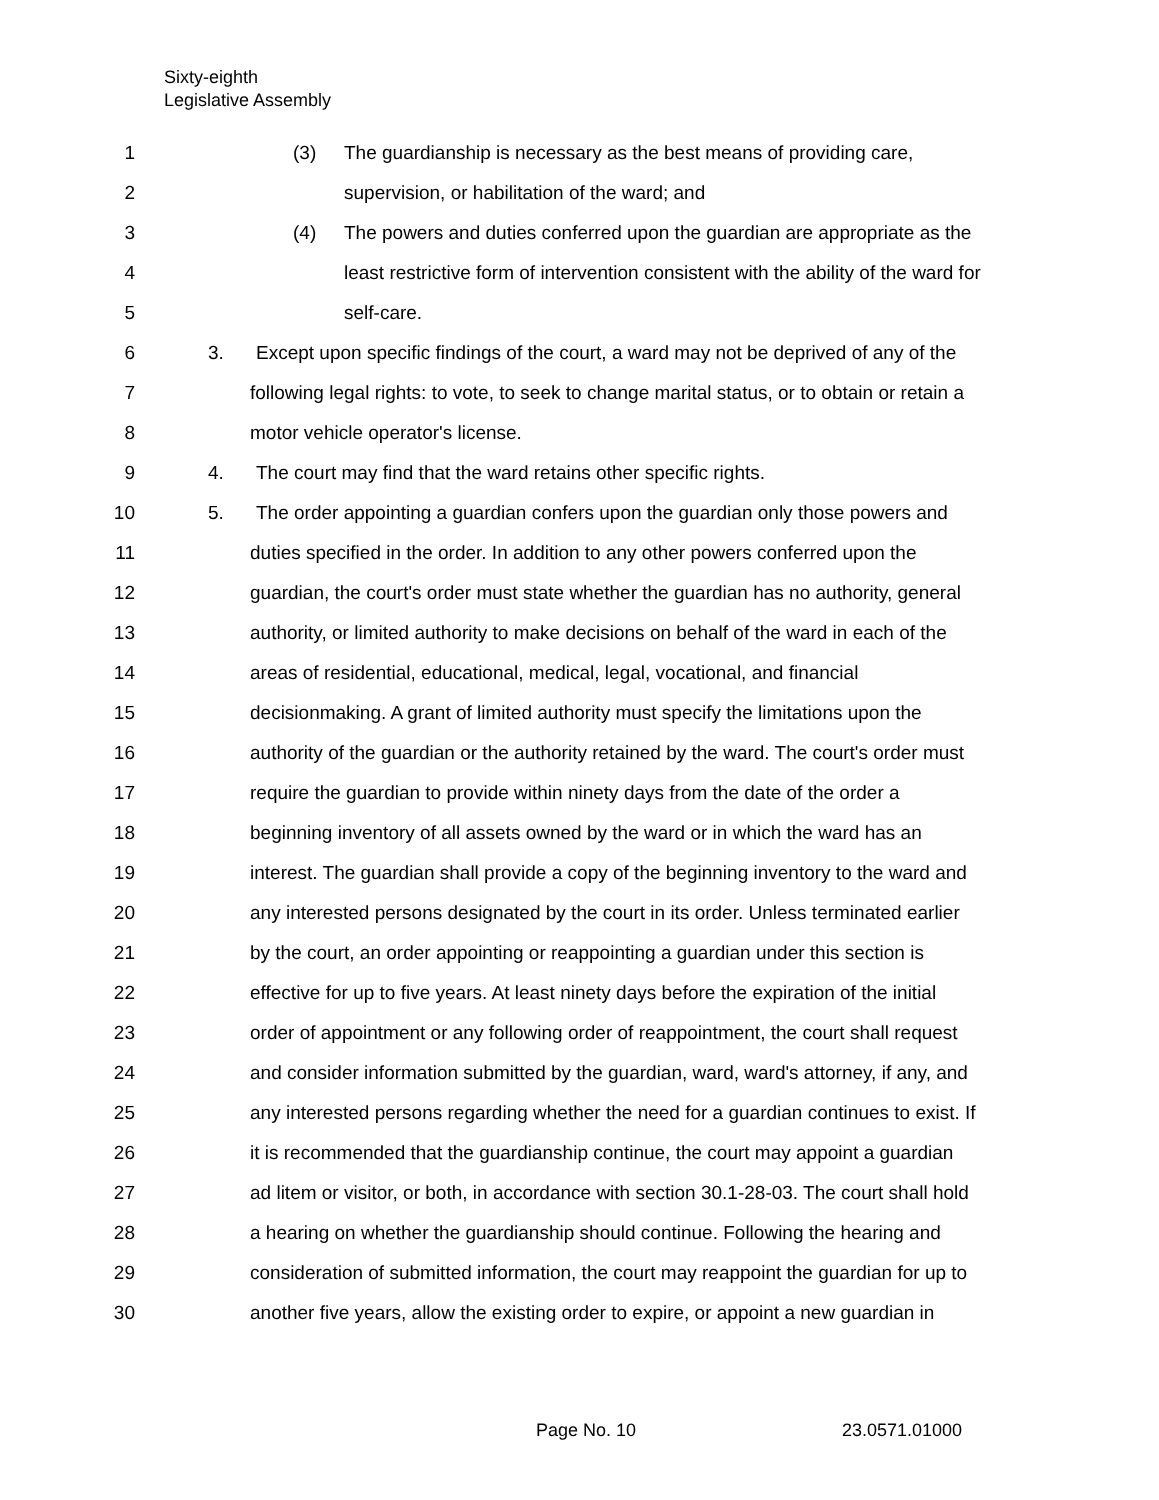Sixty-eighth
Legislative Assembly
1 (3) The guardianship is necessary as the best means of providing care,
2 supervision, or habilitation of the ward; and
3 (4) The powers and duties conferred upon the guardian are appropriate as the
4 least restrictive form of intervention consistent with the ability of the ward for
5 self-care.
6 3. Except upon specific findings of the court, a ward may not be deprived of any of the
7 following legal rights: to vote, to seek to change marital status, or to obtain or retain a
8 motor vehicle operator's license.
9 4. The court may find that the ward retains other specific rights.
10 5. The order appointing a guardian confers upon the guardian only those powers and
11 duties specified in the order. In addition to any other powers conferred upon the
12 guardian, the court's order must state whether the guardian has no authority, general
13 authority, or limited authority to make decisions on behalf of the ward in each of the
14 areas of residential, educational, medical, legal, vocational, and financial
15 decisionmaking. A grant of limited authority must specify the limitations upon the
16 authority of the guardian or the authority retained by the ward. The court's order must
17 require the guardian to provide within ninety days from the date of the order a
18 beginning inventory of all assets owned by the ward or in which the ward has an
19 interest. The guardian shall provide a copy of the beginning inventory to the ward and
20 any interested persons designated by the court in its order. Unless terminated earlier
21 by the court, an order appointing or reappointing a guardian under this section is
22 effective for up to five years. At least ninety days before the expiration of the initial
23 order of appointment or any following order of reappointment, the court shall request
24 and consider information submitted by the guardian, ward, ward's attorney, if any, and
25 any interested persons regarding whether the need for a guardian continues to exist. If
26 it is recommended that the guardianship continue, the court may appoint a guardian
27 ad litem or visitor, or both, in accordance with section 30.1-28-03. The court shall hold
28 a hearing on whether the guardianship should continue. Following the hearing and
29 consideration of submitted information, the court may reappoint the guardian for up to
30 another five years, allow the existing order to expire, or appoint a new guardian in
Page No. 10 23.0571.01000